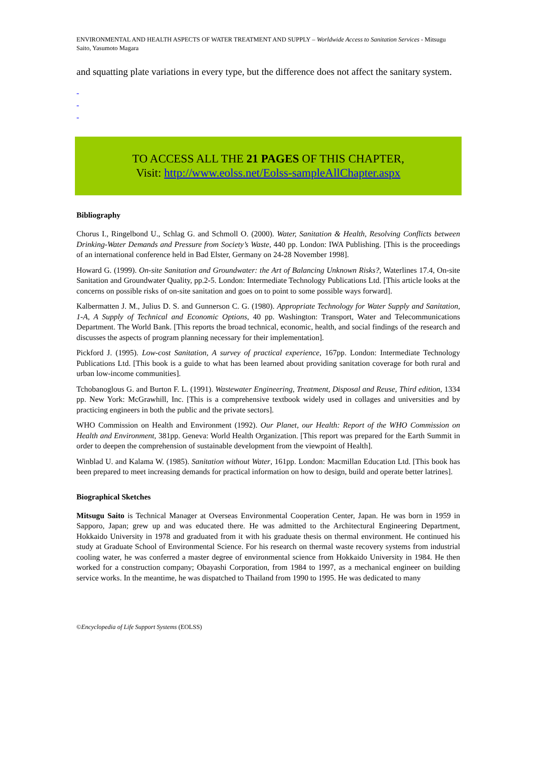ENVIRONMENTAL AND HEALTH ASPECTS OF WATER TREATMENT AND SUPPLY – Worldwide Access to Sanitation Services - Mitsugu Saito, Yasumoto Magara
and squatting plate variations in every type, but the difference does not affect the sanitary system.
-
-
-
TO ACCESS ALL THE 21 PAGES OF THIS CHAPTER,
Visit: http://www.eolss.net/Eolss-sampleAllChapter.aspx
Bibliography
Chorus I., Ringelbond U., Schlag G. and Schmoll O. (2000). Water, Sanitation & Health, Resolving Conflicts between Drinking-Water Demands and Pressure from Society’s Waste, 440 pp. London: IWA Publishing. [This is the proceedings of an international conference held in Bad Elster, Germany on 24-28 November 1998].
Howard G. (1999). On-site Sanitation and Groundwater: the Art of Balancing Unknown Risks?, Waterlines 17.4, On-site Sanitation and Groundwater Quality, pp.2-5. London: Intermediate Technology Publications Ltd. [This article looks at the concerns on possible risks of on-site sanitation and goes on to point to some possible ways forward].
Kalbermatten J. M., Julius D. S. and Gunnerson C. G. (1980). Appropriate Technology for Water Supply and Sanitation, 1-A, A Supply of Technical and Economic Options, 40 pp. Washington: Transport, Water and Telecommunications Department. The World Bank. [This reports the broad technical, economic, health, and social findings of the research and discusses the aspects of program planning necessary for their implementation].
Pickford J. (1995). Low-cost Sanitation, A survey of practical experience, 167pp. London: Intermediate Technology Publications Ltd. [This book is a guide to what has been learned about providing sanitation coverage for both rural and urban low-income communities].
Tchobanoglous G. and Burton F. L. (1991). Wastewater Engineering, Treatment, Disposal and Reuse, Third edition, 1334 pp. New York: McGrawhill, Inc. [This is a comprehensive textbook widely used in collages and universities and by practicing engineers in both the public and the private sectors].
WHO Commission on Health and Environment (1992). Our Planet, our Health: Report of the WHO Commission on Health and Environment, 381pp. Geneva: World Health Organization. [This report was prepared for the Earth Summit in order to deepen the comprehension of sustainable development from the viewpoint of Health].
Winblad U. and Kalama W. (1985). Sanitation without Water, 161pp. London: Macmillan Education Ltd. [This book has been prepared to meet increasing demands for practical information on how to design, build and operate better latrines].
Biographical Sketches
Mitsugu Saito is Technical Manager at Overseas Environmental Cooperation Center, Japan. He was born in 1959 in Sapporo, Japan; grew up and was educated there. He was admitted to the Architectural Engineering Department, Hokkaido University in 1978 and graduated from it with his graduate thesis on thermal environment. He continued his study at Graduate School of Environmental Science. For his research on thermal waste recovery systems from industrial cooling water, he was conferred a master degree of environmental science from Hokkaido University in 1984. He then worked for a construction company; Obayashi Corporation, from 1984 to 1997, as a mechanical engineer on building service works. In the meantime, he was dispatched to Thailand from 1990 to 1995. He was dedicated to many
©Encyclopedia of Life Support Systems (EOLSS)